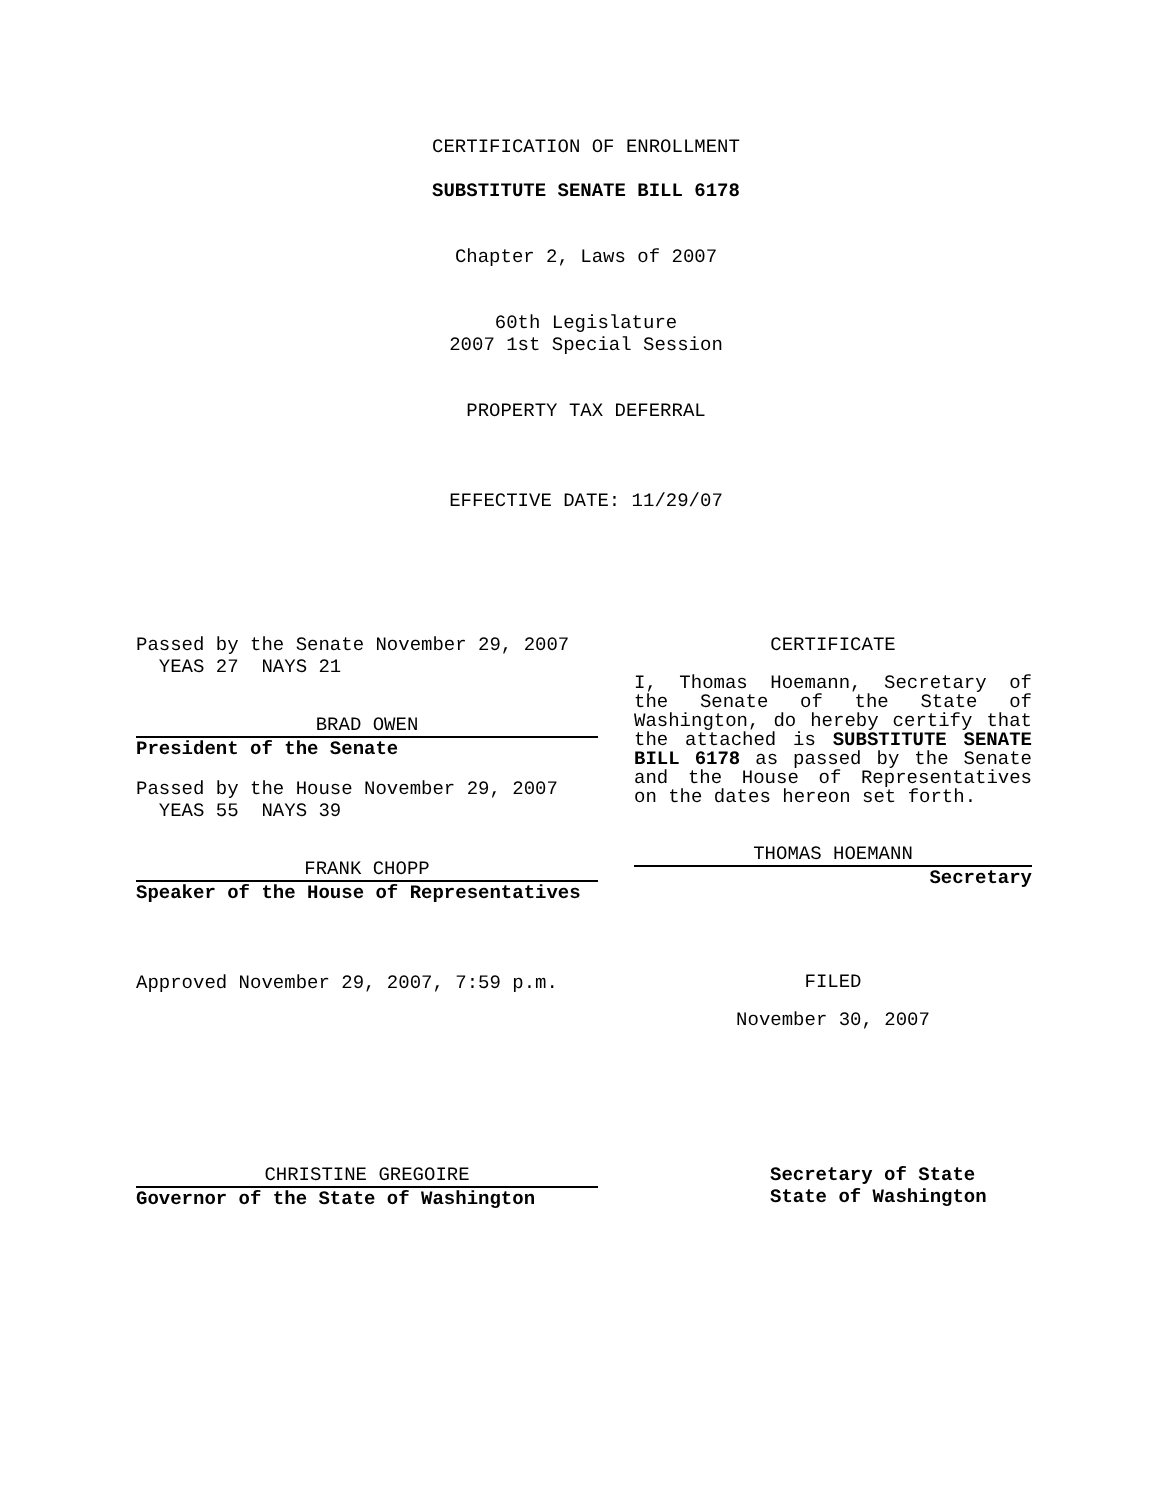CERTIFICATION OF ENROLLMENT
SUBSTITUTE SENATE BILL 6178
Chapter 2, Laws of 2007
60th Legislature
2007 1st Special Session
PROPERTY TAX DEFERRAL
EFFECTIVE DATE: 11/29/07
Passed by the Senate November 29, 2007
YEAS 27 NAYS 21
BRAD OWEN
President of the Senate
Passed by the House November 29, 2007
YEAS 55 NAYS 39
FRANK CHOPP
Speaker of the House of Representatives
Approved November 29, 2007, 7:59 p.m.
CERTIFICATE
I, Thomas Hoemann, Secretary of the Senate of the State of Washington, do hereby certify that the attached is SUBSTITUTE SENATE BILL 6178 as passed by the Senate and the House of Representatives on the dates hereon set forth.
THOMAS HOEMANN
Secretary
FILED
November 30, 2007
CHRISTINE GREGOIRE
Governor of the State of Washington
Secretary of State
State of Washington